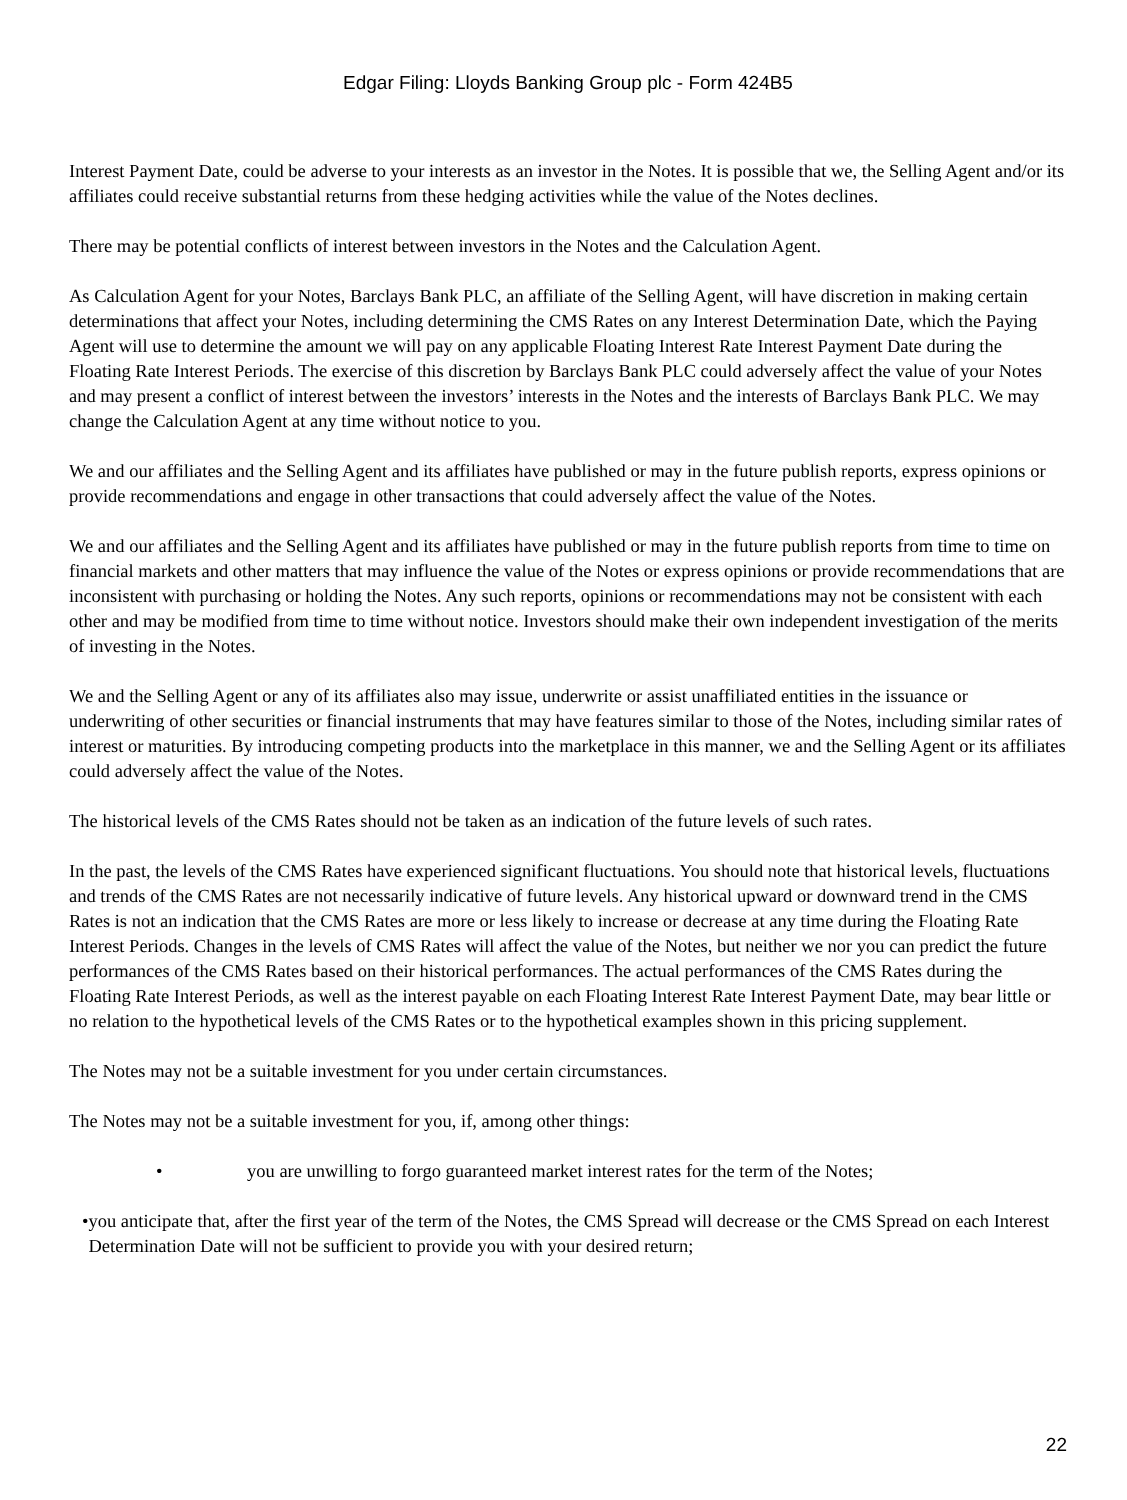Edgar Filing: Lloyds Banking Group plc - Form 424B5
Interest Payment Date, could be adverse to your interests as an investor in the Notes. It is possible that we, the Selling Agent and/or its affiliates could receive substantial returns from these hedging activities while the value of the Notes declines.
There may be potential conflicts of interest between investors in the Notes and the Calculation Agent.
As Calculation Agent for your Notes, Barclays Bank PLC, an affiliate of the Selling Agent, will have discretion in making certain determinations that affect your Notes, including determining the CMS Rates on any Interest Determination Date, which the Paying Agent will use to determine the amount we will pay on any applicable Floating Interest Rate Interest Payment Date during the Floating Rate Interest Periods. The exercise of this discretion by Barclays Bank PLC could adversely affect the value of your Notes and may present a conflict of interest between the investors’ interests in the Notes and the interests of Barclays Bank PLC. We may change the Calculation Agent at any time without notice to you.
We and our affiliates and the Selling Agent and its affiliates have published or may in the future publish reports, express opinions or provide recommendations and engage in other transactions that could adversely affect the value of the Notes.
We and our affiliates and the Selling Agent and its affiliates have published or may in the future publish reports from time to time on financial markets and other matters that may influence the value of the Notes or express opinions or provide recommendations that are inconsistent with purchasing or holding the Notes. Any such reports, opinions or recommendations may not be consistent with each other and may be modified from time to time without notice. Investors should make their own independent investigation of the merits of investing in the Notes.
We and the Selling Agent or any of its affiliates also may issue, underwrite or assist unaffiliated entities in the issuance or underwriting of other securities or financial instruments that may have features similar to those of the Notes, including similar rates of interest or maturities. By introducing competing products into the marketplace in this manner, we and the Selling Agent or its affiliates could adversely affect the value of the Notes.
The historical levels of the CMS Rates should not be taken as an indication of the future levels of such rates.
In the past, the levels of the CMS Rates have experienced significant fluctuations. You should note that historical levels, fluctuations and trends of the CMS Rates are not necessarily indicative of future levels. Any historical upward or downward trend in the CMS Rates is not an indication that the CMS Rates are more or less likely to increase or decrease at any time during the Floating Rate Interest Periods. Changes in the levels of CMS Rates will affect the value of the Notes, but neither we nor you can predict the future performances of the CMS Rates based on their historical performances. The actual performances of the CMS Rates during the Floating Rate Interest Periods, as well as the interest payable on each Floating Interest Rate Interest Payment Date, may bear little or no relation to the hypothetical levels of the CMS Rates or to the hypothetical examples shown in this pricing supplement.
The Notes may not be a suitable investment for you under certain circumstances.
The Notes may not be a suitable investment for you, if, among other things:
• you are unwilling to forgo guaranteed market interest rates for the term of the Notes;
• you anticipate that, after the first year of the term of the Notes, the CMS Spread will decrease or the CMS Spread on each Interest Determination Date will not be sufficient to provide you with your desired return;
22